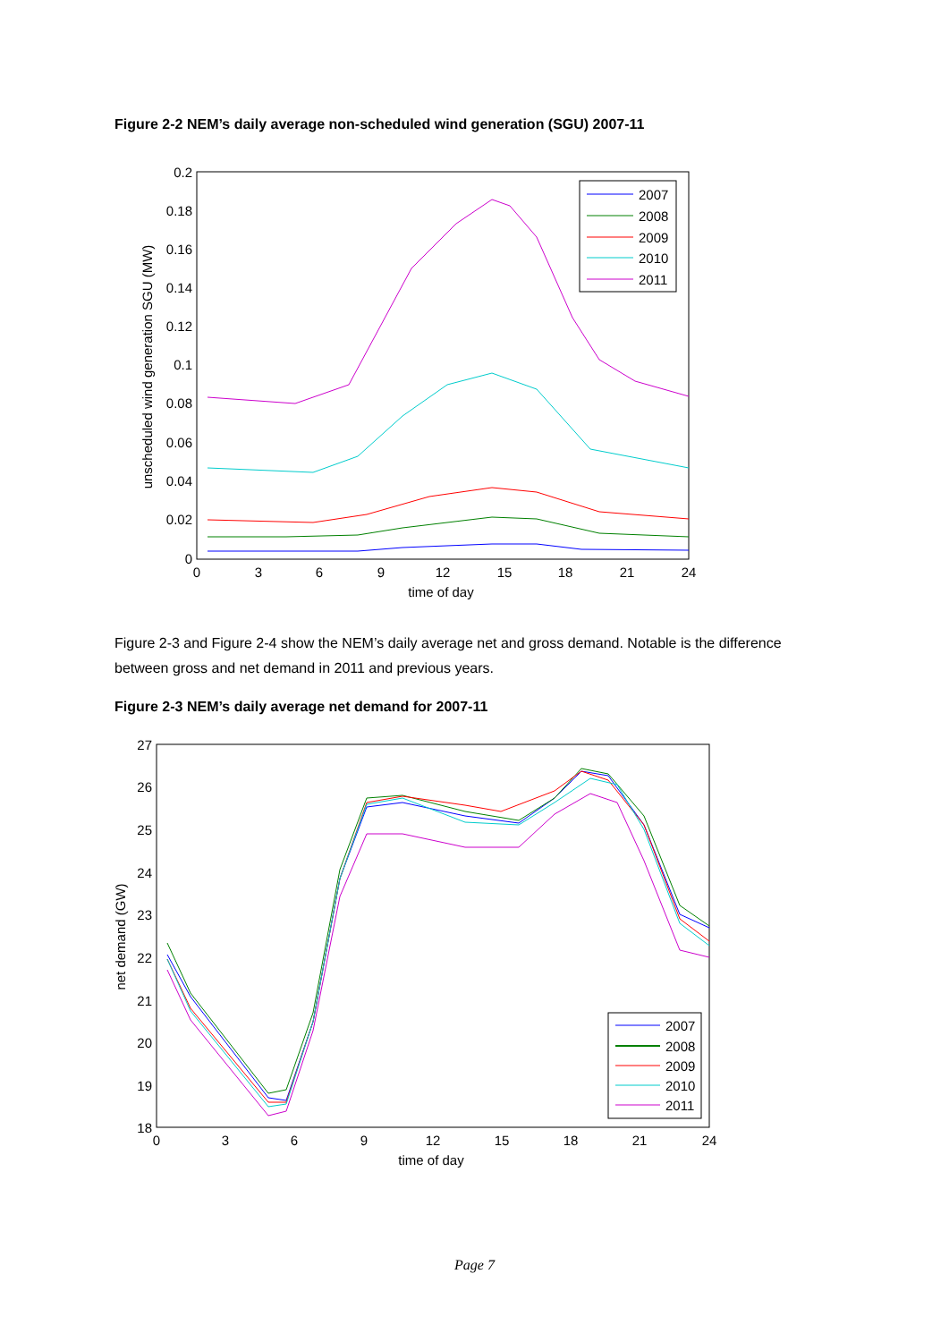Figure 2-2 NEM’s daily average non-scheduled wind generation (SGU) 2007-11
0.2
0.18
0.16
0.14
0.12
0.1
0.08
0.06
0.04
0.02
0
0
3
6
9
12
15
18
21
24
time of day
unscheduled wind generation SGU (MW)
2007
2008
2009
2010
2011
Figure 2-3 and Figure 2-4 show the NEM’s daily average net and gross demand. Notable is the difference between gross and net demand in 2011 and previous years.
Figure 2-3 NEM’s daily average net demand for 2007-11
27
26
25
24
23
22
21
20
19
18
0
3
6
9
12
15
18
21
24
time of day
net demand (GW)
2007
2008
2009
2010
2011
Page 7